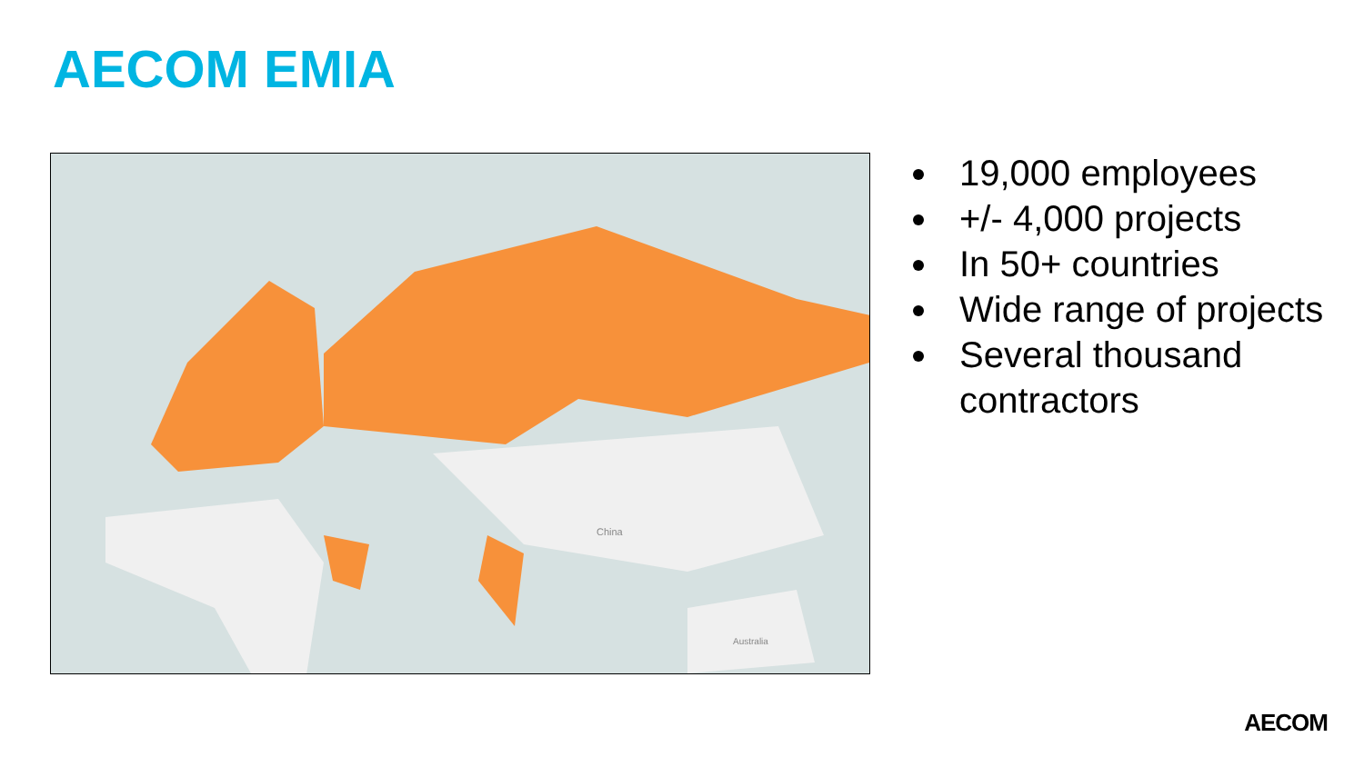AECOM EMIA
China
Australia
19,000 employees
+/- 4,000 projects
In 50+ countries
Wide range of projects
Several thousand contractors
AECOM